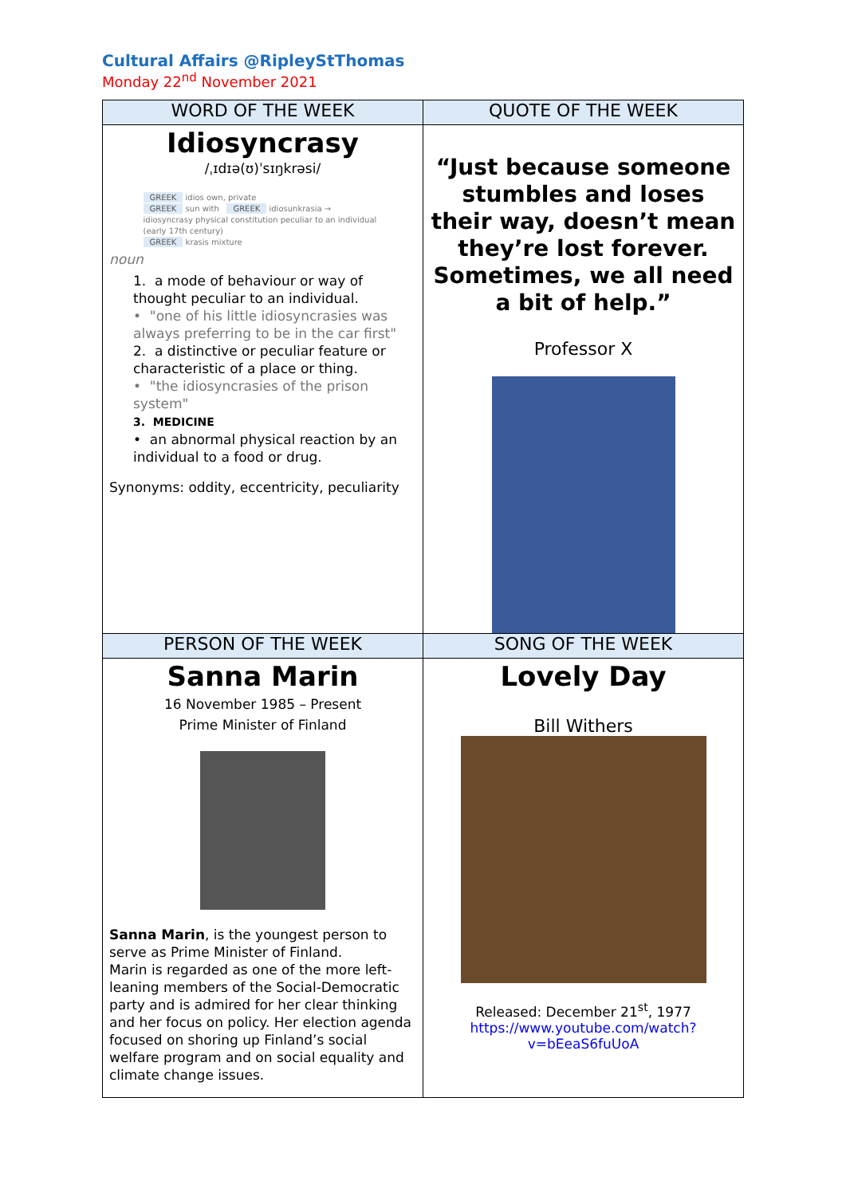Cultural Affairs @RipleyStThomas
Monday 22<sup>nd</sup> November 2021
| WORD OF THE WEEK | QUOTE OF THE WEEK |
| --- | --- |
| Idiosyncrasy /ˌɪdɪə(ʊ)ˈsɪŋkrəsi/ GREEK idios own, private GREEK sun with GREEK idiosunkrasia → idiosyncrasy physical constitution peculiar to an individual (early 17th century) GREEK krasis mixture noun 1. a mode of behaviour or way of thought peculiar to an individual. • "one of his little idiosyncrasies was always preferring to be in the car first" 2. a distinctive or peculiar feature or characteristic of a place or thing. • "the idiosyncrasies of the prison system" 3. MEDICINE • an abnormal physical reaction by an individual to a food or drug. Synonyms: oddity, eccentricity, peculiarity | “Just because someone stumbles and loses their way, doesn’t mean they’re lost forever. Sometimes, we all need a bit of help.” Professor X |
| PERSON OF THE WEEK | SONG OF THE WEEK |
| Sanna Marin 16 November 1985 – Present Prime Minister of Finland Sanna Marin , is the youngest person to serve as Prime Minister of Finland. Marin is regarded as one of the more left-leaning members of the Social-Democratic party and is admired for her clear thinking and her focus on policy. Her election agenda focused on shoring up Finland’s social welfare program and on social equality and climate change issues. | Lovely Day Bill Withers Released: December 21<sup>st</sup>, 1977 https://www.youtube.com/watch?v=bEeaS6fuUoA |